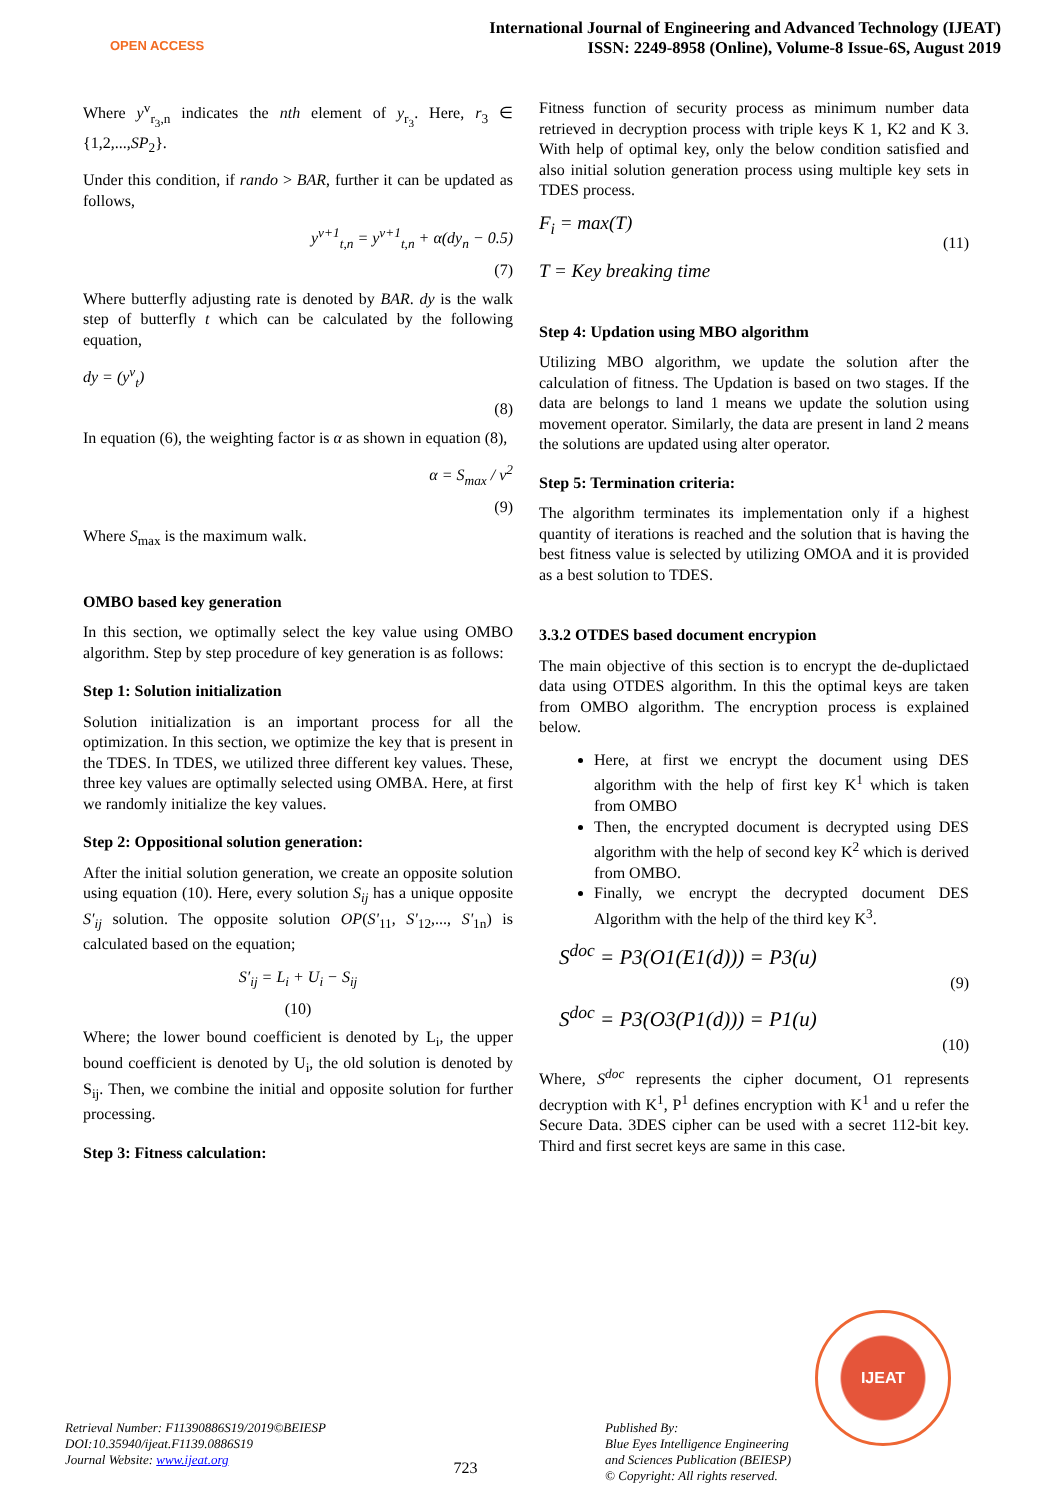OPEN ACCESS
International Journal of Engineering and Advanced Technology (IJEAT)
ISSN: 2249-8958 (Online), Volume-8 Issue-6S, August 2019
Where y<sup>v</sup><sub>r<sub>3</sub>,n</sub> indicates the nth element of y<sub>r<sub>3</sub></sub>. Here, r<sub>3</sub> ∈ {1,2,...,SP<sub>2</sub>}.
Under this condition, if rando > BAR, further it can be updated as follows,
y<sup>v+1</sup><sub>t,n</sub> = y<sup>v+1</sup><sub>t,n</sub> + α(dy<sub>n</sub> − 0.5)
(7)
Where butterfly adjusting rate is denoted by BAR. dy is the walk step of butterfly t which can be calculated by the following equation,
dy = (y<sup>v</sup><sub>t</sub>)
(8)
In equation (6), the weighting factor is α as shown in equation (8),
α = S<sub>max</sub> / v<sup>2</sup>
(9)
Where S<sub>max</sub> is the maximum walk.
OMBO based key generation
In this section, we optimally select the key value using OMBO algorithm. Step by step procedure of key generation is as follows:
Step 1: Solution initialization
Solution initialization is an important process for all the optimization. In this section, we optimize the key that is present in the TDES. In TDES, we utilized three different key values. These, three key values are optimally selected using OMBA. Here, at first we randomly initialize the key values.
Step 2: Oppositional solution generation:
After the initial solution generation, we create an opposite solution using equation (10). Here, every solution S<sub>ij</sub> has a unique opposite S′<sub>ij</sub> solution. The opposite solution OP(S'<sub>11</sub>, S'<sub>12</sub>,..., S'<sub>1n</sub>) is calculated based on the equation;
S′<sub>ij</sub> = L<sub>i</sub> + U<sub>i</sub> − S<sub>ij</sub>
(10)
Where; the lower bound coefficient is denoted by L<sub>i</sub>, the upper bound coefficient is denoted by U<sub>i</sub>, the old solution is denoted by S<sub>ij</sub>. Then, we combine the initial and opposite solution for further processing.
Step 3: Fitness calculation:
Fitness function of security process as minimum number data retrieved in decryption process with triple keys K 1, K2 and K 3. With help of optimal key, only the below condition satisfied and also initial solution generation process using multiple key sets in TDES process.
F<sub>i</sub> = max(T)
(11)
T = Key breaking time
Step 4: Updation using MBO algorithm
Utilizing MBO algorithm, we update the solution after the calculation of fitness. The Updation is based on two stages. If the data are belongs to land 1 means we update the solution using movement operator. Similarly, the data are present in land 2 means the solutions are updated using alter operator.
Step 5: Termination criteria:
The algorithm terminates its implementation only if a highest quantity of iterations is reached and the solution that is having the best fitness value is selected by utilizing OMOA and it is provided as a best solution to TDES.
3.3.2 OTDES based document encrypion
The main objective of this section is to encrypt the de-duplictaed data using OTDES algorithm. In this the optimal keys are taken from OMBO algorithm. The encryption process is explained below.
Here, at first we encrypt the document using DES algorithm with the help of first key K<sup>1</sup> which is taken from OMBO
Then, the encrypted document is decrypted using DES algorithm with the help of second key K<sup>2</sup> which is derived from OMBO.
Finally, we encrypt the decrypted document DES Algorithm with the help of the third key K<sup>3</sup>.
S<sup>doc</sup> = P3(O1(E1(d))) = P3(u)
(9)
S<sup>doc</sup> = P3(O3(P1(d))) = P1(u)
(10)
Where, S<sup>doc</sup> represents the cipher document, O1 represents decryption with K<sup>1</sup>, P<sup>1</sup> defines encryption with K<sup>1</sup> and u refer the Secure Data. 3DES cipher can be used with a secret 112-bit key. Third and first secret keys are same in this case.
IJEAT
Retrieval Number: F11390886S19/2019©BEIESP
DOI:10.35940/ijeat.F1139.0886S19
Journal Website: www.ijeat.org
723
Published By:
Blue Eyes Intelligence Engineering
and Sciences Publication (BEIESP)
© Copyright: All rights reserved.